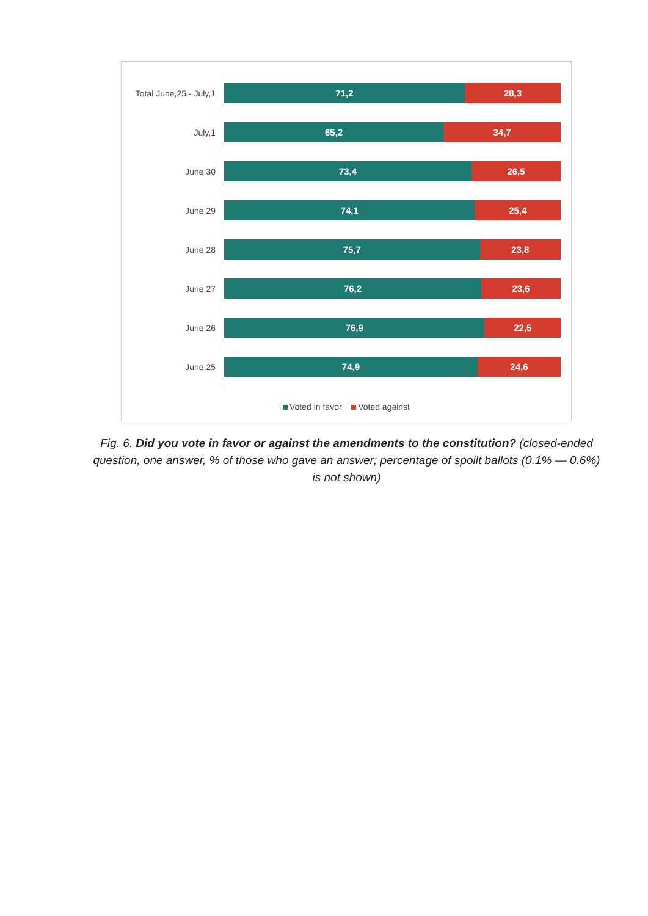Total June,25 - July,1
71,2 28,3
July,1
65,2 34,7
June,30
73,4 26,5
June,29
74,1 25,4
June,28
75,7 23,8
June,27
76,2 23,6
June,26
76,9 22,5
June,25
74,9 24,6
Voted in favor Voted against
Fig. 6. Did you vote in favor or against the amendments to the constitution? (closed-ended question, one answer, % of those who gave an answer; percentage of spoilt ballots (0.1% — 0.6%) is not shown)